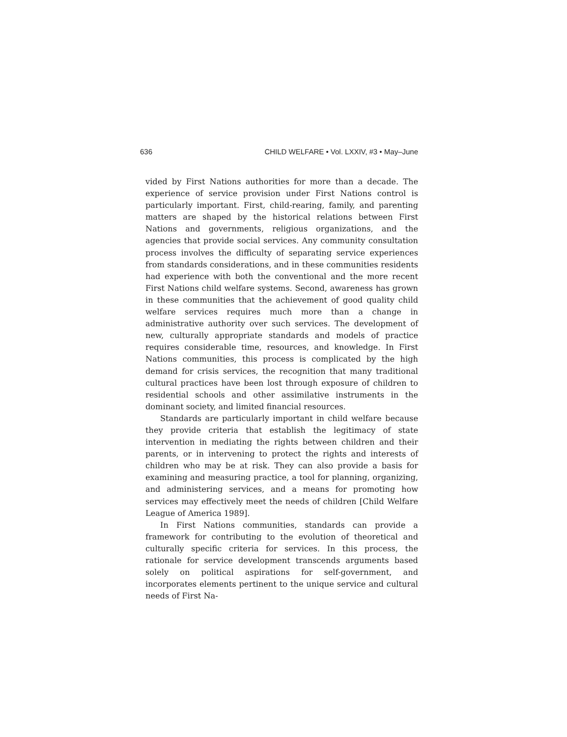636 CHILD WELFARE • Vol. LXXIV, #3 • May–June
vided by First Nations authorities for more than a decade. The experience of service provision under First Nations control is particularly important. First, child-rearing, family, and parenting matters are shaped by the historical relations between First Nations and governments, religious organizations, and the agencies that provide social services. Any community consultation process involves the difficulty of separating service experiences from standards considerations, and in these communities residents had experience with both the conventional and the more recent First Nations child welfare systems. Second, awareness has grown in these communities that the achievement of good quality child welfare services requires much more than a change in administrative authority over such services. The development of new, culturally appropriate standards and models of practice requires considerable time, resources, and knowledge. In First Nations communities, this process is complicated by the high demand for crisis services, the recognition that many traditional cultural practices have been lost through exposure of children to residential schools and other assimilative instruments in the dominant society, and limited financial resources.
Standards are particularly important in child welfare because they provide criteria that establish the legitimacy of state intervention in mediating the rights between children and their parents, or in intervening to protect the rights and interests of children who may be at risk. They can also provide a basis for examining and measuring practice, a tool for planning, organizing, and administering services, and a means for promoting how services may effectively meet the needs of children [Child Welfare League of America 1989].
In First Nations communities, standards can provide a framework for contributing to the evolution of theoretical and culturally specific criteria for services. In this process, the rationale for service development transcends arguments based solely on political aspirations for self-government, and incorporates elements pertinent to the unique service and cultural needs of First Na-